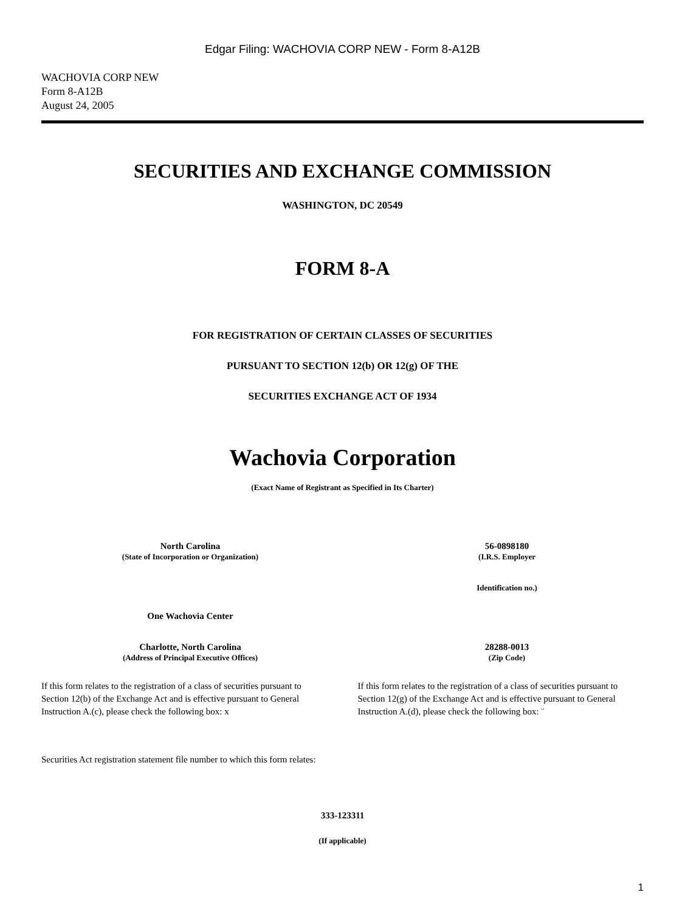Edgar Filing: WACHOVIA CORP NEW - Form 8-A12B
WACHOVIA CORP NEW
Form 8-A12B
August 24, 2005
SECURITIES AND EXCHANGE COMMISSION
WASHINGTON, DC 20549
FORM 8-A
FOR REGISTRATION OF CERTAIN CLASSES OF SECURITIES
PURSUANT TO SECTION 12(b) OR 12(g) OF THE
SECURITIES EXCHANGE ACT OF 1934
Wachovia Corporation
(Exact Name of Registrant as Specified in Its Charter)
North Carolina
(State of Incorporation or Organization)
56-0898180
(I.R.S. Employer
Identification no.)
One Wachovia Center
Charlotte, North Carolina
(Address of Principal Executive Offices)
28288-0013
(Zip Code)
If this form relates to the registration of a class of securities pursuant to Section 12(b) of the Exchange Act and is effective pursuant to General Instruction A.(c), please check the following box: x
If this form relates to the registration of a class of securities pursuant to Section 12(g) of the Exchange Act and is effective pursuant to General Instruction A.(d), please check the following box: ¨
Securities Act registration statement file number to which this form relates:
333-123311
(If applicable)
1